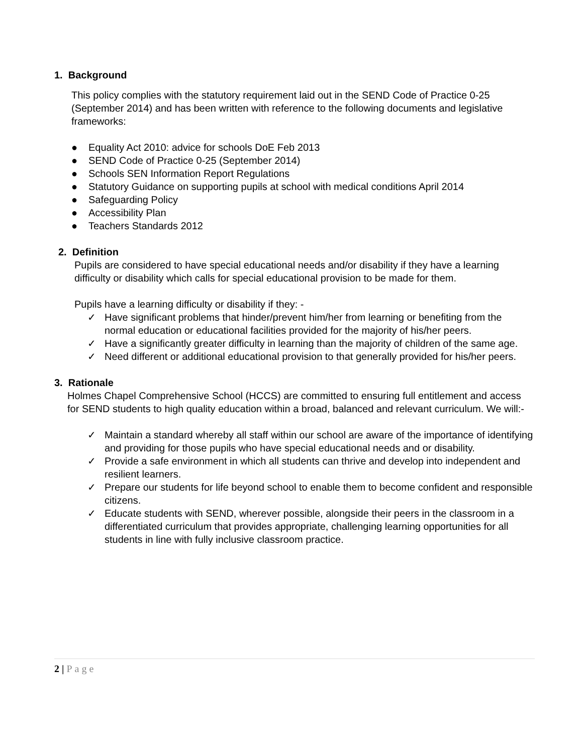1. Background
This policy complies with the statutory requirement laid out in the SEND Code of Practice 0-25 (September 2014) and has been written with reference to the following documents and legislative frameworks:
● Equality Act 2010: advice for schools DoE Feb 2013
● SEND Code of Practice 0-25 (September 2014)
● Schools SEN Information Report Regulations
● Statutory Guidance on supporting pupils at school with medical conditions April 2014
● Safeguarding Policy
● Accessibility Plan
● Teachers Standards 2012
2. Definition
Pupils are considered to have special educational needs and/or disability if they have a learning difficulty or disability which calls for special educational provision to be made for them.
Pupils have a learning difficulty or disability if they: -
✓ Have significant problems that hinder/prevent him/her from learning or benefiting from the normal education or educational facilities provided for the majority of his/her peers.
✓ Have a significantly greater difficulty in learning than the majority of children of the same age.
✓ Need different or additional educational provision to that generally provided for his/her peers.
3. Rationale
Holmes Chapel Comprehensive School (HCCS) are committed to ensuring full entitlement and access for SEND students to high quality education within a broad, balanced and relevant curriculum. We will:-
✓ Maintain a standard whereby all staff within our school are aware of the importance of identifying and providing for those pupils who have special educational needs and or disability.
✓ Provide a safe environment in which all students can thrive and develop into independent and resilient learners.
✓ Prepare our students for life beyond school to enable them to become confident and responsible citizens.
✓ Educate students with SEND, wherever possible, alongside their peers in the classroom in a differentiated curriculum that provides appropriate, challenging learning opportunities for all students in line with fully inclusive classroom practice.
2 | Page